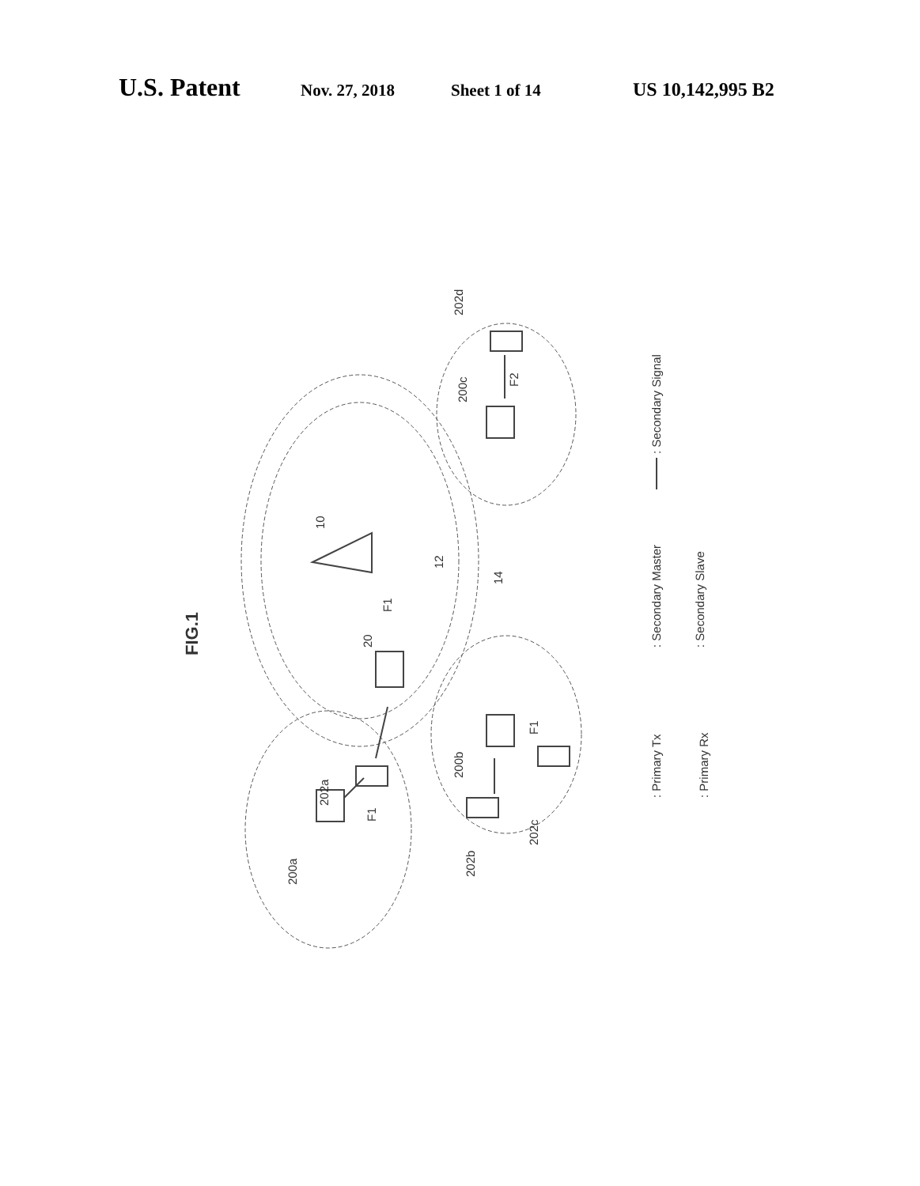U.S. Patent Nov. 27, 2018 Sheet 1 of 14 US 10,142,995 B2
FIG.1
10
12
14
20
F1
200a
202a
F1
200b
F1
202b
202c
200c
F2
202d
: Secondary Signal
: Secondary Master
: Secondary Slave
: Primary Tx
: Primary Rx